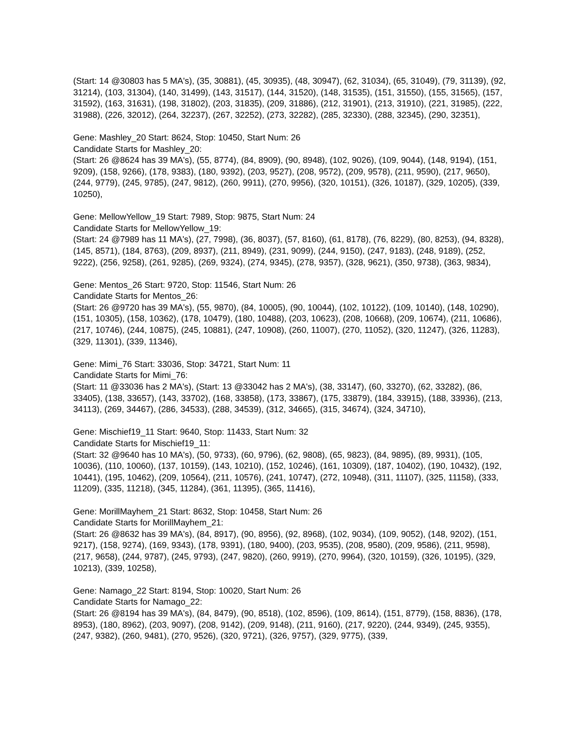(Start: 14 @30803 has 5 MA's), (35, 30881), (45, 30935), (48, 30947), (62, 31034), (65, 31049), (79, 31139), (92, 31214), (103, 31304), (140, 31499), (143, 31517), (144, 31520), (148, 31535), (151, 31550), (155, 31565), (157, 31592), (163, 31631), (198, 31802), (203, 31835), (209, 31886), (212, 31901), (213, 31910), (221, 31985), (222, 31988), (226, 32012), (264, 32237), (267, 32252), (273, 32282), (285, 32330), (288, 32345), (290, 32351),
Gene: Mashley_20 Start: 8624, Stop: 10450, Start Num: 26
Candidate Starts for Mashley_20:
(Start: 26 @8624 has 39 MA's), (55, 8774), (84, 8909), (90, 8948), (102, 9026), (109, 9044), (148, 9194), (151, 9209), (158, 9266), (178, 9383), (180, 9392), (203, 9527), (208, 9572), (209, 9578), (211, 9590), (217, 9650), (244, 9779), (245, 9785), (247, 9812), (260, 9911), (270, 9956), (320, 10151), (326, 10187), (329, 10205), (339, 10250),
Gene: MellowYellow_19 Start: 7989, Stop: 9875, Start Num: 24
Candidate Starts for MellowYellow_19:
(Start: 24 @7989 has 11 MA's), (27, 7998), (36, 8037), (57, 8160), (61, 8178), (76, 8229), (80, 8253), (94, 8328), (145, 8571), (184, 8763), (209, 8937), (211, 8949), (231, 9099), (244, 9150), (247, 9183), (248, 9189), (252, 9222), (256, 9258), (261, 9285), (269, 9324), (274, 9345), (278, 9357), (328, 9621), (350, 9738), (363, 9834),
Gene: Mentos_26 Start: 9720, Stop: 11546, Start Num: 26
Candidate Starts for Mentos_26:
(Start: 26 @9720 has 39 MA's), (55, 9870), (84, 10005), (90, 10044), (102, 10122), (109, 10140), (148, 10290), (151, 10305), (158, 10362), (178, 10479), (180, 10488), (203, 10623), (208, 10668), (209, 10674), (211, 10686), (217, 10746), (244, 10875), (245, 10881), (247, 10908), (260, 11007), (270, 11052), (320, 11247), (326, 11283), (329, 11301), (339, 11346),
Gene: Mimi_76 Start: 33036, Stop: 34721, Start Num: 11
Candidate Starts for Mimi_76:
(Start: 11 @33036 has 2 MA's), (Start: 13 @33042 has 2 MA's), (38, 33147), (60, 33270), (62, 33282), (86, 33405), (138, 33657), (143, 33702), (168, 33858), (173, 33867), (175, 33879), (184, 33915), (188, 33936), (213, 34113), (269, 34467), (286, 34533), (288, 34539), (312, 34665), (315, 34674), (324, 34710),
Gene: Mischief19_11 Start: 9640, Stop: 11433, Start Num: 32
Candidate Starts for Mischief19_11:
(Start: 32 @9640 has 10 MA's), (50, 9733), (60, 9796), (62, 9808), (65, 9823), (84, 9895), (89, 9931), (105, 10036), (110, 10060), (137, 10159), (143, 10210), (152, 10246), (161, 10309), (187, 10402), (190, 10432), (192, 10441), (195, 10462), (209, 10564), (211, 10576), (241, 10747), (272, 10948), (311, 11107), (325, 11158), (333, 11209), (335, 11218), (345, 11284), (361, 11395), (365, 11416),
Gene: MorillMayhem_21 Start: 8632, Stop: 10458, Start Num: 26
Candidate Starts for MorillMayhem_21:
(Start: 26 @8632 has 39 MA's), (84, 8917), (90, 8956), (92, 8968), (102, 9034), (109, 9052), (148, 9202), (151, 9217), (158, 9274), (169, 9343), (178, 9391), (180, 9400), (203, 9535), (208, 9580), (209, 9586), (211, 9598), (217, 9658), (244, 9787), (245, 9793), (247, 9820), (260, 9919), (270, 9964), (320, 10159), (326, 10195), (329, 10213), (339, 10258),
Gene: Namago_22 Start: 8194, Stop: 10020, Start Num: 26
Candidate Starts for Namago_22:
(Start: 26 @8194 has 39 MA's), (84, 8479), (90, 8518), (102, 8596), (109, 8614), (151, 8779), (158, 8836), (178, 8953), (180, 8962), (203, 9097), (208, 9142), (209, 9148), (211, 9160), (217, 9220), (244, 9349), (245, 9355), (247, 9382), (260, 9481), (270, 9526), (320, 9721), (326, 9757), (329, 9775), (339,